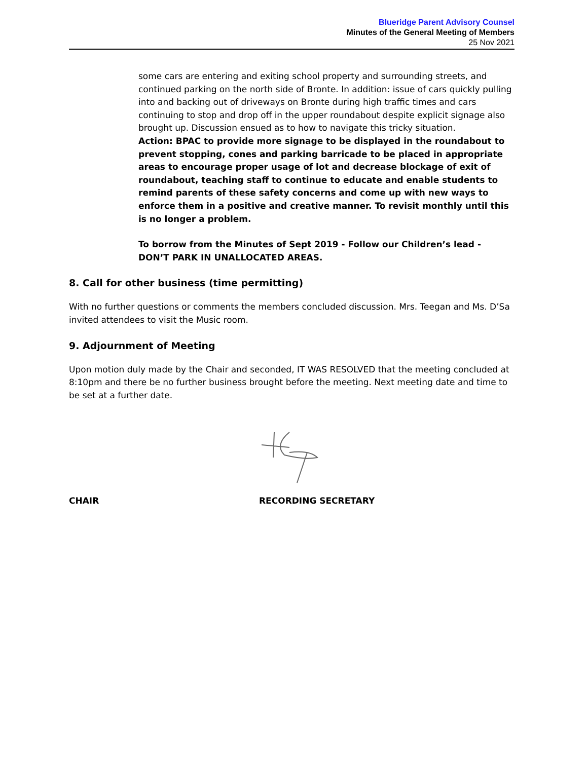Blueridge Parent Advisory Counsel
Minutes of the General Meeting of Members
25 Nov 2021
some cars are entering and exiting school property and surrounding streets, and continued parking on the north side of Bronte. In addition: issue of cars quickly pulling into and backing out of driveways on Bronte during high traffic times and cars continuing to stop and drop off in the upper roundabout despite explicit signage also brought up. Discussion ensued as to how to navigate this tricky situation.
Action: BPAC to provide more signage to be displayed in the roundabout to prevent stopping, cones and parking barricade to be placed in appropriate areas to encourage proper usage of lot and decrease blockage of exit of roundabout, teaching staff to continue to educate and enable students to remind parents of these safety concerns and come up with new ways to enforce them in a positive and creative manner. To revisit monthly until this is no longer a problem.
To borrow from the Minutes of Sept 2019 - Follow our Children’s lead - DON’T PARK IN UNALLOCATED AREAS.
8. Call for other business (time permitting)
With no further questions or comments the members concluded discussion. Mrs. Teegan and Ms. D’Sa invited attendees to visit the Music room.
9. Adjournment of Meeting
Upon motion duly made by the Chair and seconded, IT WAS RESOLVED that the meeting concluded at 8:10pm and there be no further business brought before the meeting. Next meeting date and time to be set at a further date.
CHAIR RECORDING SECRETARY